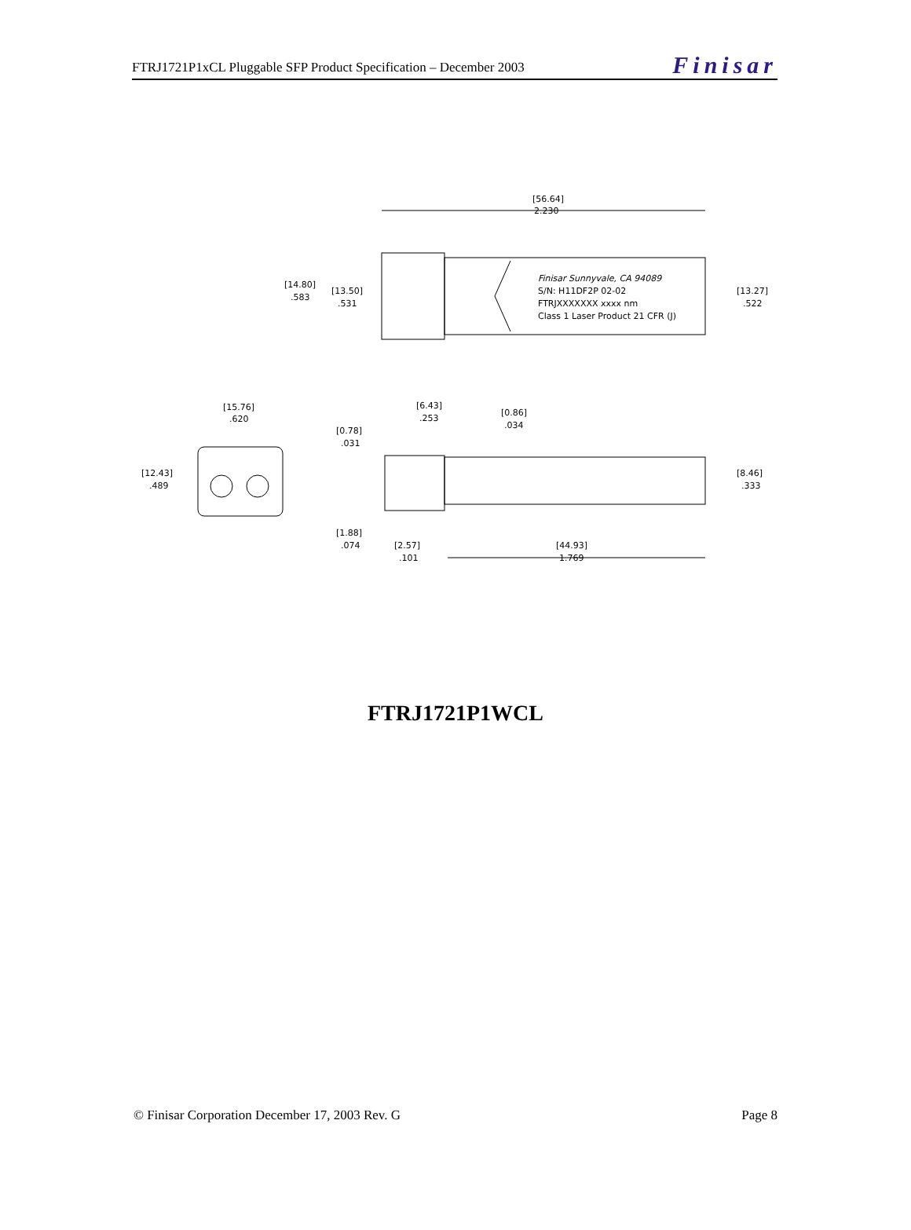FTRJ1721P1xCL Pluggable SFP Product Specification – December 2003 Finisar
[56.64]
2.230
Finisar Sunnyvale, CA 94089
S/N: H11DF2P 02-02
FTRJXXXXXXX xxxx nm
Class 1 Laser Product 21 CFR (J)
[14.80]
.583
[13.50]
.531
[13.27]
.522
[15.76]
.620
[12.43]
.489
[6.43]
.253
[0.86]
.034
[0.78]
.031
[8.46]
.333
[1.88]
.074
[2.57]
.101
[44.93]
1.769
FTRJ1721P1WCL
© Finisar Corporation December 17, 2003 Rev. G Page 8